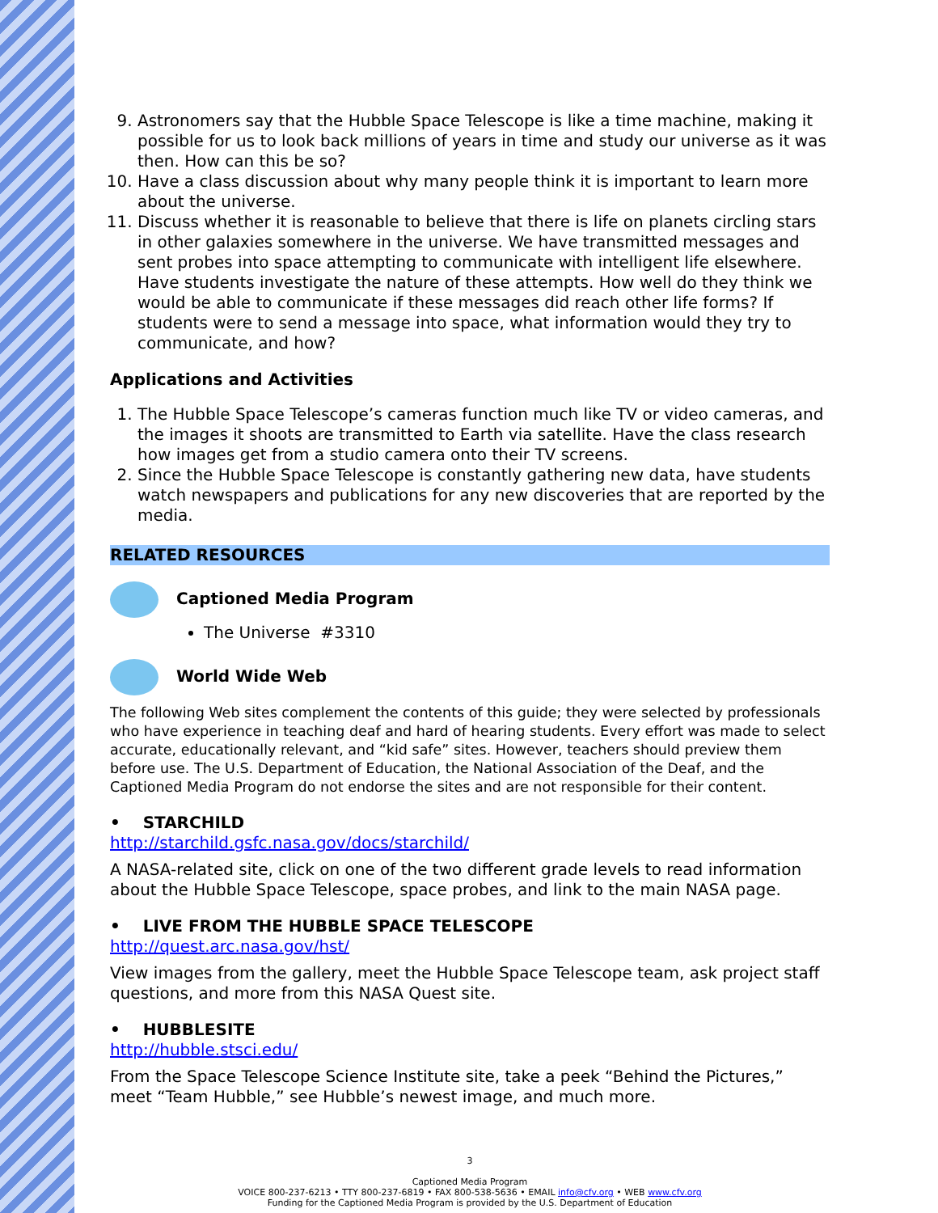9. Astronomers say that the Hubble Space Telescope is like a time machine, making it possible for us to look back millions of years in time and study our universe as it was then. How can this be so?
10. Have a class discussion about why many people think it is important to learn more about the universe.
11. Discuss whether it is reasonable to believe that there is life on planets circling stars in other galaxies somewhere in the universe. We have transmitted messages and sent probes into space attempting to communicate with intelligent life elsewhere. Have students investigate the nature of these attempts. How well do they think we would be able to communicate if these messages did reach other life forms? If students were to send a message into space, what information would they try to communicate, and how?
Applications and Activities
1. The Hubble Space Telescope’s cameras function much like TV or video cameras, and the images it shoots are transmitted to Earth via satellite. Have the class research how images get from a studio camera onto their TV screens.
2. Since the Hubble Space Telescope is constantly gathering new data, have students watch newspapers and publications for any new discoveries that are reported by the media.
RELATED RESOURCES
Captioned Media Program
The Universe #3310
World Wide Web
The following Web sites complement the contents of this guide; they were selected by professionals who have experience in teaching deaf and hard of hearing students. Every effort was made to select accurate, educationally relevant, and “kid safe” sites. However, teachers should preview them before use. The U.S. Department of Education, the National Association of the Deaf, and the Captioned Media Program do not endorse the sites and are not responsible for their content.
• STARCHILD
http://starchild.gsfc.nasa.gov/docs/starchild/
A NASA-related site, click on one of the two different grade levels to read information about the Hubble Space Telescope, space probes, and link to the main NASA page.
• LIVE FROM THE HUBBLE SPACE TELESCOPE
http://quest.arc.nasa.gov/hst/
View images from the gallery, meet the Hubble Space Telescope team, ask project staff questions, and more from this NASA Quest site.
• HUBBLESITE
http://hubble.stsci.edu/
From the Space Telescope Science Institute site, take a peek “Behind the Pictures,” meet “Team Hubble,” see Hubble’s newest image, and much more.
3
Captioned Media Program
VOICE 800-237-6213 • TTY 800-237-6819 • FAX 800-538-5636 • EMAIL info@cfv.org • WEB www.cfv.org
Funding for the Captioned Media Program is provided by the U.S. Department of Education